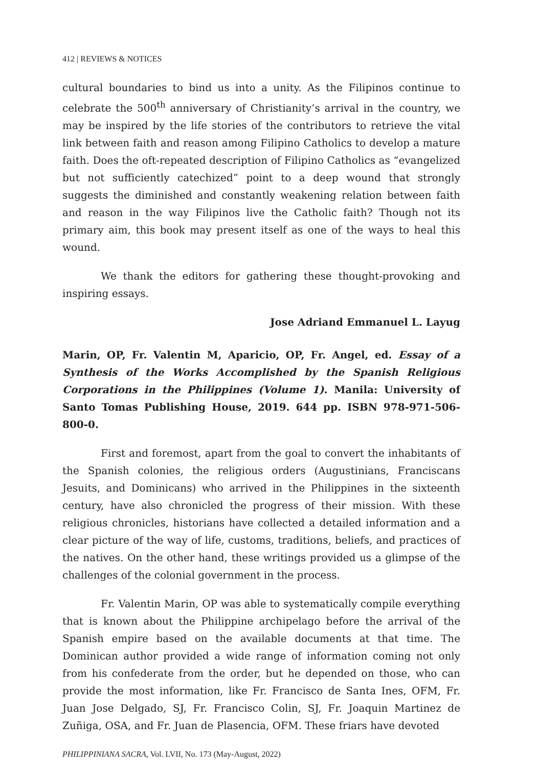412 | REVIEWS & NOTICES
cultural boundaries to bind us into a unity. As the Filipinos continue to celebrate the 500<sup>th</sup> anniversary of Christianity’s arrival in the country, we may be inspired by the life stories of the contributors to retrieve the vital link between faith and reason among Filipino Catholics to develop a mature faith. Does the oft-repeated description of Filipino Catholics as “evangelized but not sufficiently catechized” point to a deep wound that strongly suggests the diminished and constantly weakening relation between faith and reason in the way Filipinos live the Catholic faith? Though not its primary aim, this book may present itself as one of the ways to heal this wound.
We thank the editors for gathering these thought-provoking and inspiring essays.
Jose Adriand Emmanuel L. Layug
Marin, OP, Fr. Valentin M, Aparicio, OP, Fr. Angel, ed. Essay of a Synthesis of the Works Accomplished by the Spanish Religious Corporations in the Philippines (Volume 1). Manila: University of Santo Tomas Publishing House, 2019. 644 pp. ISBN 978-971-506-800-0.
First and foremost, apart from the goal to convert the inhabitants of the Spanish colonies, the religious orders (Augustinians, Franciscans Jesuits, and Dominicans) who arrived in the Philippines in the sixteenth century, have also chronicled the progress of their mission. With these religious chronicles, historians have collected a detailed information and a clear picture of the way of life, customs, traditions, beliefs, and practices of the natives. On the other hand, these writings provided us a glimpse of the challenges of the colonial government in the process.
Fr. Valentin Marin, OP was able to systematically compile everything that is known about the Philippine archipelago before the arrival of the Spanish empire based on the available documents at that time. The Dominican author provided a wide range of information coming not only from his confederate from the order, but he depended on those, who can provide the most information, like Fr. Francisco de Santa Ines, OFM, Fr. Juan Jose Delgado, SJ, Fr. Francisco Colin, SJ, Fr. Joaquin Martinez de Zuñiga, OSA, and Fr. Juan de Plasencia, OFM. These friars have devoted
PHILIPPINIANA SACRA, Vol. LVII, No. 173 (May-August, 2022)